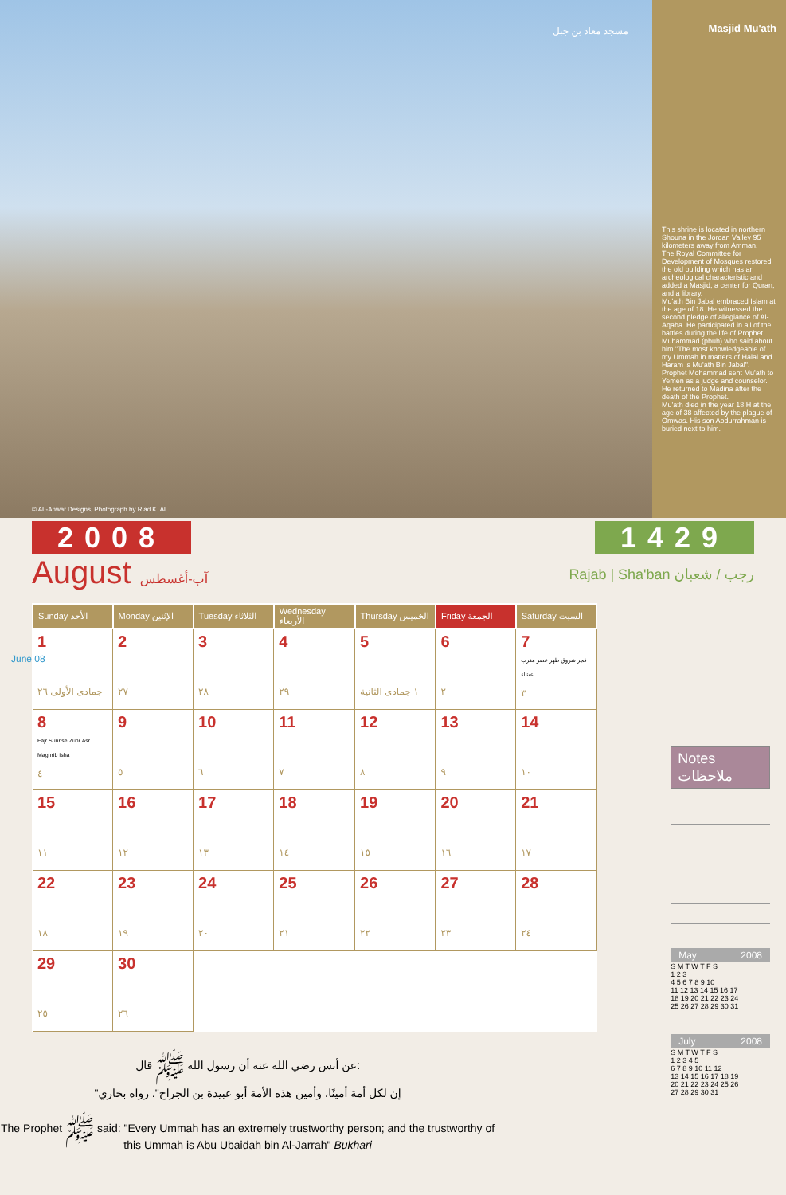مسجد معاذ بن جبل
© AL-Anwar Designs, Photograph by Riad K. Ali
Masjid Mu'ath
This shrine is located in northern Shouna in the Jordan Valley 95 kilometers away from Amman.
The Royal Committee for Development of Mosques restored the old building which has an archeological characteristic and added a Masjid, a center for Quran, and a library.
Mu'ath Bin Jabal embraced Islam at the age of 18. He witnessed the second pledge of allegiance of Al-Aqaba. He participated in all of the battles during the life of Prophet Muhammad (pbuh) who said about him "The most knowledgeable of my Ummah in matters of Halal and Haram is Mu'ath Bin Jabal".
Prophet Mohammad sent Mu'ath to Yemen as a judge and counselor. He returned to Madina after the death of the Prophet.
Mu'ath died in the year 18 H at the age of 38 affected by the plague of Omwas. His son Abdurrahman is buried next to him.
2008 1429
August آب-أغسطس
Rajab | Sha'ban رجب / شعبان
June 08
| Sunday الأحد | Monday الإثنين | Tuesday الثلاثاء | Wednesday الأربعاء | Thursday الخميس | Friday الجمعة | Saturday السبت |
| --- | --- | --- | --- | --- | --- | --- |
| 1 جمادى الأولى ٢٦ | 2 ٢٧ | 3 ٢٨ | 4 ٢٩ | 5 ١ جمادى الثانية | 6 ٢ | 7 فجر شروق ظهر عصر مغرب عشاء ٣ |
| 8 Fajr Sunrise Zuhr Asr Maghrib Isha ٤ | 9 ٥ | 10 ٦ | 11 ٧ | 12 ٨ | 13 ٩ | 14 ١٠ |
| 15 ١١ | 16 ١٢ | 17 ١٣ | 18 ١٤ | 19 ١٥ | 20 ١٦ | 21 ١٧ |
| 22 ١٨ | 23 ١٩ | 24 ٢٠ | 25 ٢١ | 26 ٢٢ | 27 ٢٣ | 28 ٢٤ |
| 29 ٢٥ | 30 ٢٦ | | | | | |
عن أنس رضي الله عنه أن رسول الله ﷺ قال:
"إن لكل أمة أمينًا، وأمين هذه الأمة أبو عبيدة بن الجراح". رواه بخاري
The Prophet ﷺ said: "Every Ummah has an extremely trustworthy person; and the trustworthy of this Ummah is Abu Ubaidah bin Al-Jarrah" Bukhari
Notes ملاحظات
May 2008
S M T W T F S
1 2 3
4 5 6 7 8 9 10
11 12 13 14 15 16 17
18 19 20 21 22 23 24
25 26 27 28 29 30 31
July 2008
S M T W T F S
1 2 3 4 5
6 7 8 9 10 11 12
13 14 15 16 17 18 19
20 21 22 23 24 25 26
27 28 29 30 31